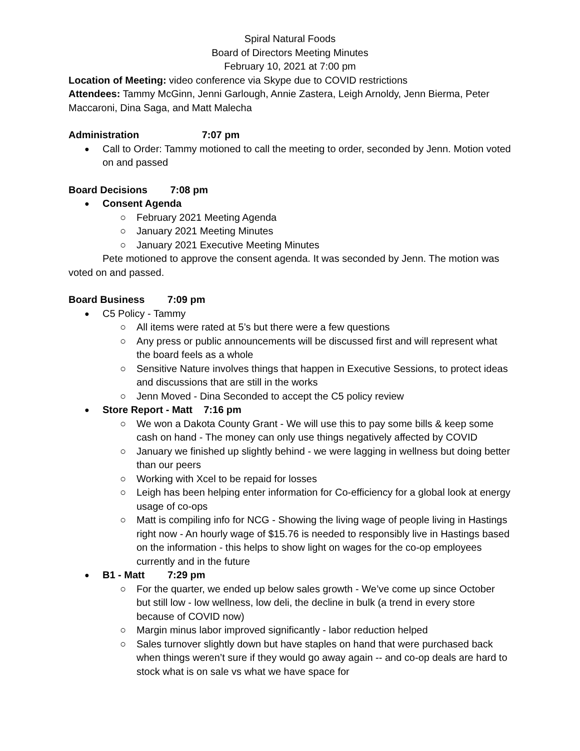Spiral Natural Foods
Board of Directors Meeting Minutes
February 10, 2021 at 7:00 pm
Location of Meeting: video conference via Skype due to COVID restrictions
Attendees: Tammy McGinn, Jenni Garlough, Annie Zastera, Leigh Arnoldy, Jenn Bierma, Peter Maccaroni, Dina Saga, and Matt Malecha
Administration 7:07 pm
Call to Order: Tammy motioned to call the meeting to order, seconded by Jenn. Motion voted on and passed
Board Decisions 7:08 pm
Consent Agenda
February 2021 Meeting Agenda
January 2021 Meeting Minutes
January 2021 Executive Meeting Minutes
Pete motioned to approve the consent agenda. It was seconded by Jenn. The motion was voted on and passed.
Board Business 7:09 pm
C5 Policy - Tammy
All items were rated at 5’s but there were a few questions
Any press or public announcements will be discussed first and will represent what the board feels as a whole
Sensitive Nature involves things that happen in Executive Sessions, to protect ideas and discussions that are still in the works
Jenn Moved - Dina Seconded to accept the C5 policy review
Store Report - Matt 7:16 pm
We won a Dakota County Grant - We will use this to pay some bills & keep some cash on hand - The money can only use things negatively affected by COVID
January we finished up slightly behind - we were lagging in wellness but doing better than our peers
Working with Xcel to be repaid for losses
Leigh has been helping enter information for Co-efficiency for a global look at energy usage of co-ops
Matt is compiling info for NCG - Showing the living wage of people living in Hastings right now - An hourly wage of $15.76 is needed to responsibly live in Hastings based on the information - this helps to show light on wages for the co-op employees currently and in the future
B1 - Matt 7:29 pm
For the quarter, we ended up below sales growth - We’ve come up since October but still low - low wellness, low deli, the decline in bulk (a trend in every store because of COVID now)
Margin minus labor improved significantly - labor reduction helped
Sales turnover slightly down but have staples on hand that were purchased back when things weren’t sure if they would go away again -- and co-op deals are hard to stock what is on sale vs what we have space for